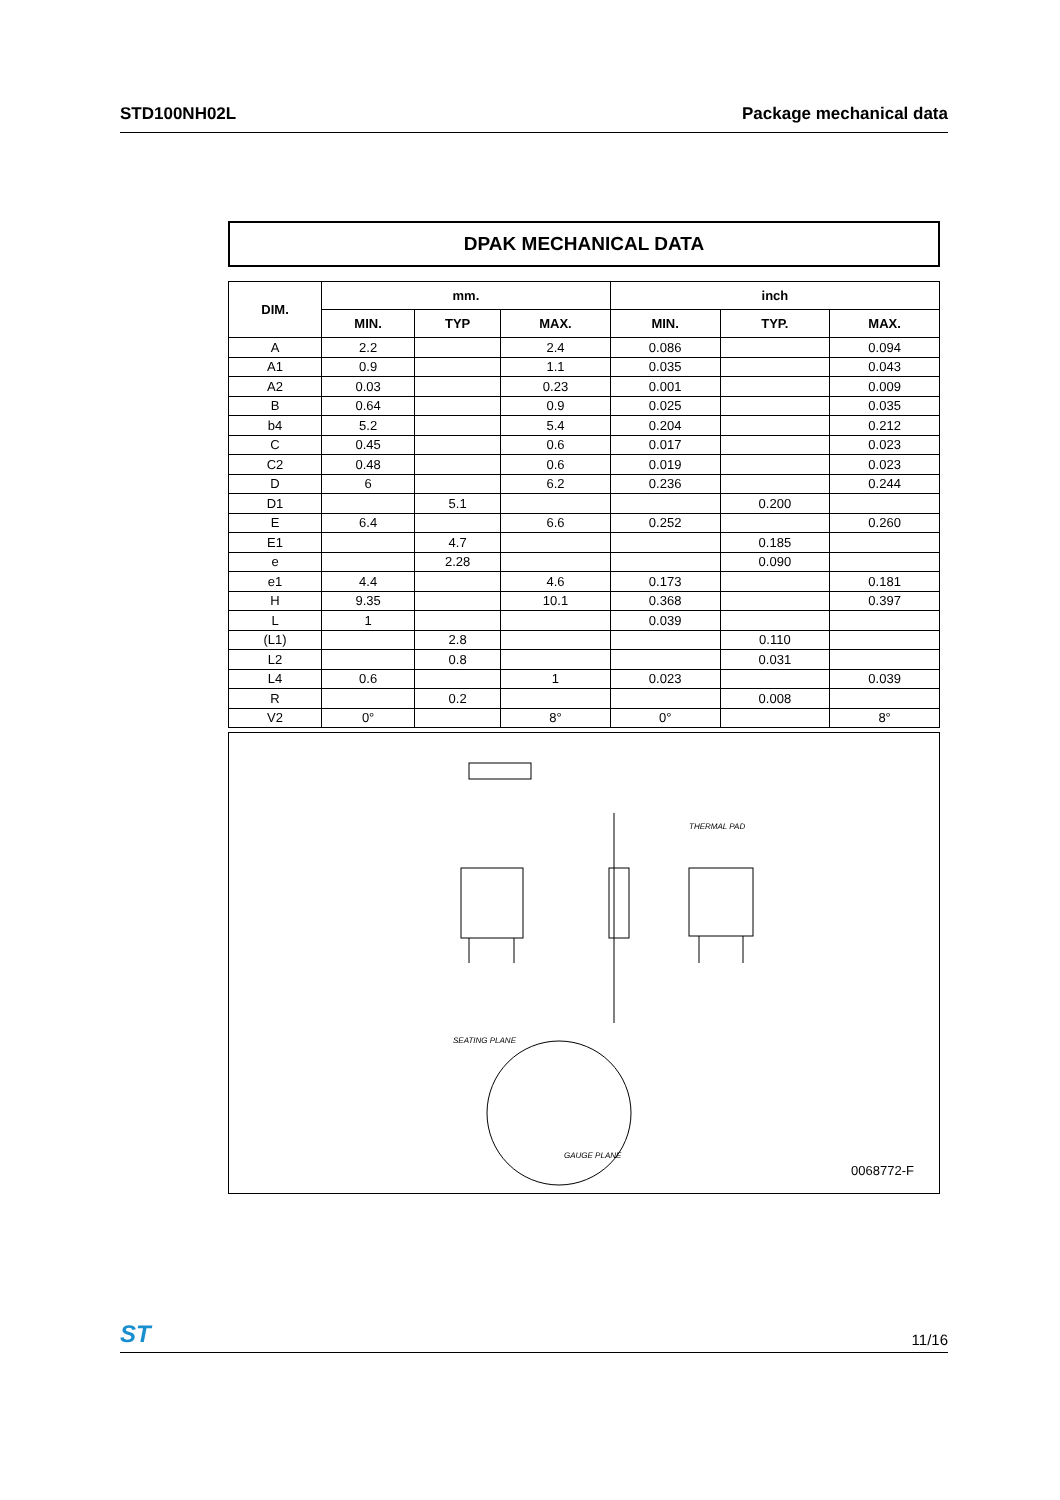STD100NH02L Package mechanical data
DPAK MECHANICAL DATA
| DIM. | mm. | | | inch | | |
| --- | --- | --- | --- | --- | --- | --- |
| | MIN. | TYP | MAX. | MIN. | TYP. | MAX. |
| A | 2.2 | | 2.4 | 0.086 | | 0.094 |
| A1 | 0.9 | | 1.1 | 0.035 | | 0.043 |
| A2 | 0.03 | | 0.23 | 0.001 | | 0.009 |
| B | 0.64 | | 0.9 | 0.025 | | 0.035 |
| b4 | 5.2 | | 5.4 | 0.204 | | 0.212 |
| C | 0.45 | | 0.6 | 0.017 | | 0.023 |
| C2 | 0.48 | | 0.6 | 0.019 | | 0.023 |
| D | 6 | | 6.2 | 0.236 | | 0.244 |
| D1 | | 5.1 | | | 0.200 | |
| E | 6.4 | | 6.6 | 0.252 | | 0.260 |
| E1 | | 4.7 | | | 0.185 | |
| e | | 2.28 | | | 0.090 | |
| e1 | 4.4 | | 4.6 | 0.173 | | 0.181 |
| H | 9.35 | | 10.1 | 0.368 | | 0.397 |
| L | 1 | | | 0.039 | | |
| (L1) | | 2.8 | | | 0.110 | |
| L2 | | 0.8 | | | 0.031 | |
| L4 | 0.6 | | 1 | 0.023 | | 0.039 |
| R | | 0.2 | | | 0.008 | |
| V2 | 0° | | 8° | 0° | | 8° |
THERMAL PAD
SEATING PLANE
GAUGE PLANE
0068772-F
ST 11/16